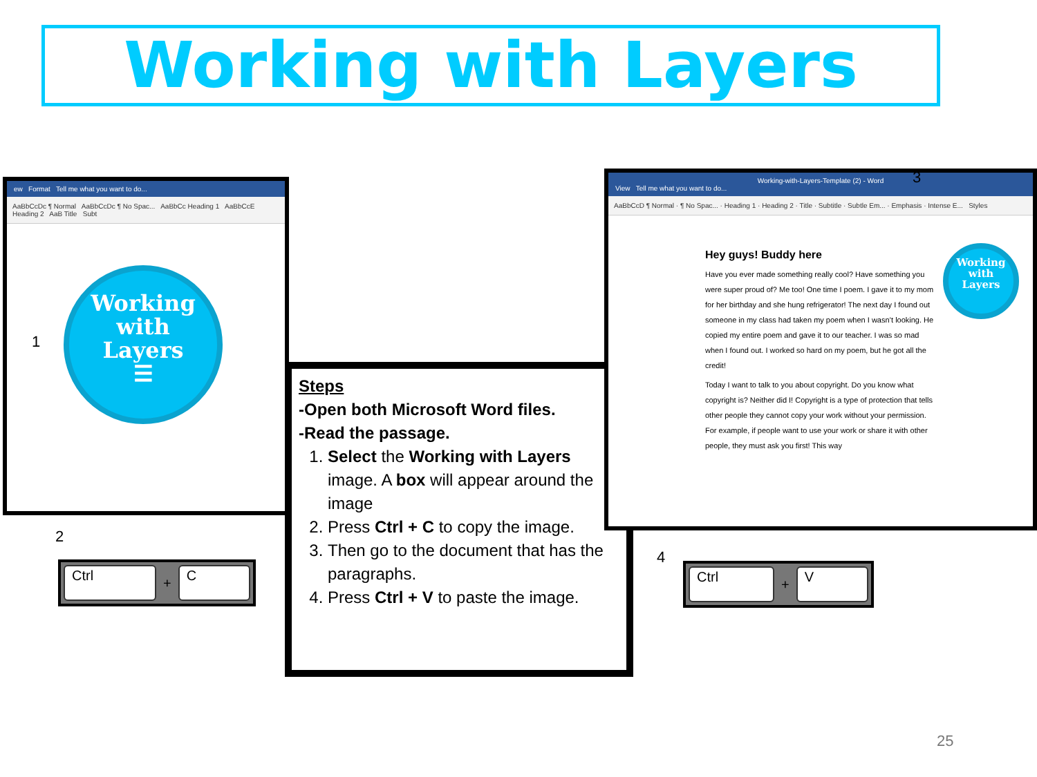Working with Layers
ew Format Tell me what you want to do...
AaBbCcDc ¶ Normal AaBbCcDc ¶ No Spac... AaBbCc Heading 1 AaBbCcE Heading 2 AaB Title Subt
Working
with
Layers
☰
1
2
Ctrl + C
Steps
-Open both Microsoft Word files.
-Read the passage.
1. Select the Working with Layers image. A box will appear around the image
2. Press Ctrl + C to copy the image.
3. Then go to the document that has the paragraphs.
4. Press Ctrl + V to paste the image.
Working-with-Layers-Template (2) - Word
View Tell me what you want to do...
AaBbCcD ¶ Normal · ¶ No Spac... · Heading 1 · Heading 2 · Title · Subtitle · Subtle Em... · Emphasis · Intense E... Styles
Hey guys! Buddy here
Have you ever made something really cool? Have something you were super proud of? Me too! One time I poem. I gave it to my mom for her birthday and she hung refrigerator! The next day I found out someone in my class had taken my poem when I wasn’t looking. He copied my entire poem and gave it to our teacher. I was so mad when I found out. I worked so hard on my poem, but he got all the credit!
Today I want to talk to you about copyright. Do you know what copyright is? Neither did I! Copyright is a type of protection that tells other people they cannot copy your work without your permission. For example, if people want to use your work or share it with other people, they must ask you first! This way
Working
with
Layers
3
4
Ctrl + V
25